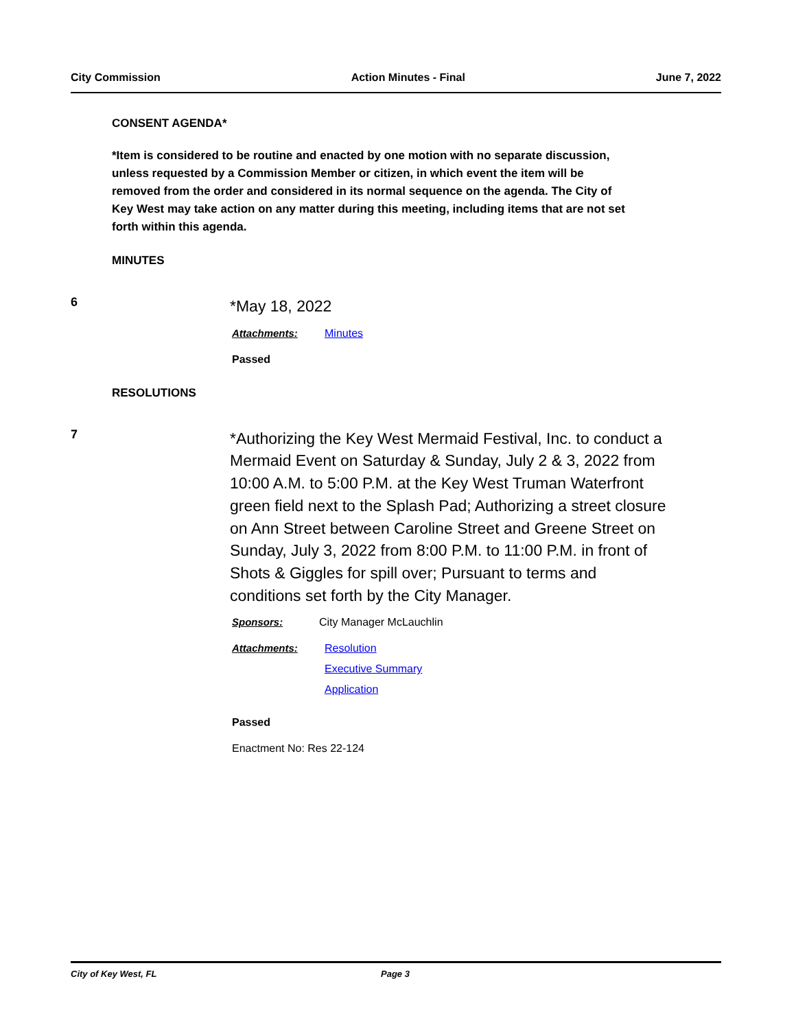City Commission Action Minutes - Final June 7, 2022
CONSENT AGENDA*
*Item is considered to be routine and enacted by one motion with no separate discussion, unless requested by a Commission Member or citizen, in which event the item will be removed from the order and considered in its normal sequence on the agenda. The City of Key West may take action on any matter during this meeting, including items that are not set forth within this agenda.
MINUTES
6
*May 18, 2022
Attachments: Minutes
Passed
RESOLUTIONS
7
*Authorizing the Key West Mermaid Festival, Inc. to conduct a Mermaid Event on Saturday & Sunday, July 2 & 3, 2022 from 10:00 A.M. to 5:00 P.M. at the Key West Truman Waterfront green field next to the Splash Pad; Authorizing a street closure on Ann Street between Caroline Street and Greene Street on Sunday, July 3, 2022 from 8:00 P.M. to 11:00 P.M. in front of Shots & Giggles for spill over; Pursuant to terms and conditions set forth by the City Manager.
Sponsors: City Manager McLauchlin
Attachments: Resolution
Executive Summary
Application
Passed
Enactment No: Res 22-124
City of Key West, FL Page 3